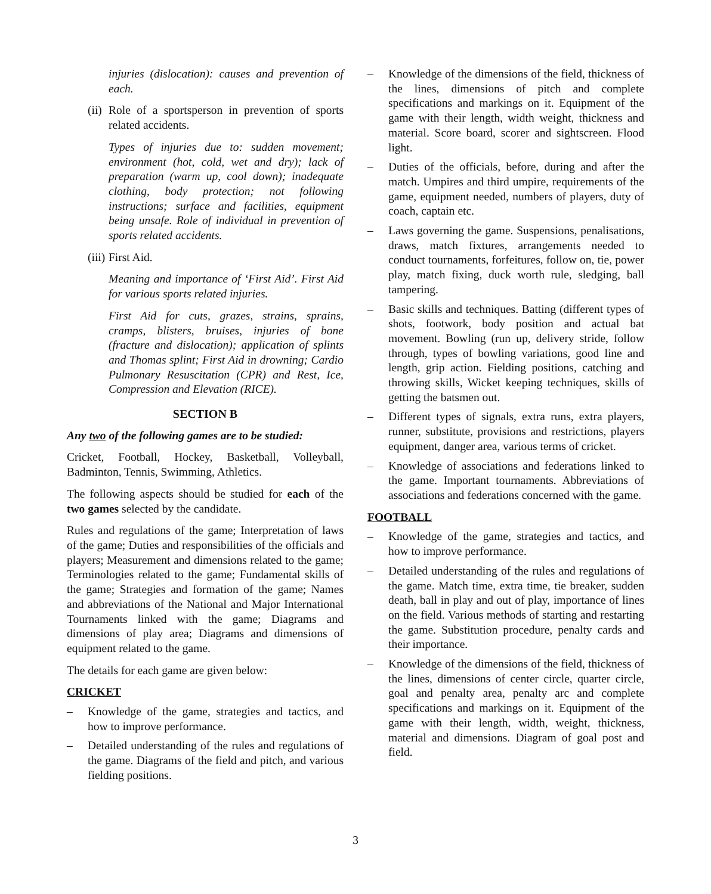injuries (dislocation): causes and prevention of each.
(ii)
Role of a sportsperson in prevention of sports related accidents.
Types of injuries due to: sudden movement; environment (hot, cold, wet and dry); lack of preparation (warm up, cool down); inadequate clothing, body protection; not following instructions; surface and facilities, equipment being unsafe. Role of individual in prevention of sports related accidents.
(iii)
First Aid.
Meaning and importance of ‘First Aid’. First Aid for various sports related injuries.
First Aid for cuts, grazes, strains, sprains, cramps, blisters, bruises, injuries of bone (fracture and dislocation); application of splints and Thomas splint; First Aid in drowning; Cardio Pulmonary Resuscitation (CPR) and Rest, Ice, Compression and Elevation (RICE).
SECTION B
Any two of the following games are to be studied:
Cricket, Football, Hockey, Basketball, Volleyball, Badminton, Tennis, Swimming, Athletics.
The following aspects should be studied for each of the two games selected by the candidate.
Rules and regulations of the game; Interpretation of laws of the game; Duties and responsibilities of the officials and players; Measurement and dimensions related to the game; Terminologies related to the game; Fundamental skills of the game; Strategies and formation of the game; Names and abbreviations of the National and Major International Tournaments linked with the game; Diagrams and dimensions of play area; Diagrams and dimensions of equipment related to the game.
The details for each game are given below:
CRICKET
– Knowledge of the game, strategies and tactics, and how to improve performance.
– Detailed understanding of the rules and regulations of the game. Diagrams of the field and pitch, and various fielding positions.
– Knowledge of the dimensions of the field, thickness of the lines, dimensions of pitch and complete specifications and markings on it. Equipment of the game with their length, width weight, thickness and material. Score board, scorer and sightscreen. Flood light.
– Duties of the officials, before, during and after the match. Umpires and third umpire, requirements of the game, equipment needed, numbers of players, duty of coach, captain etc.
– Laws governing the game. Suspensions, penalisations, draws, match fixtures, arrangements needed to conduct tournaments, forfeitures, follow on, tie, power play, match fixing, duck worth rule, sledging, ball tampering.
– Basic skills and techniques. Batting (different types of shots, footwork, body position and actual bat movement. Bowling (run up, delivery stride, follow through, types of bowling variations, good line and length, grip action. Fielding positions, catching and throwing skills, Wicket keeping techniques, skills of getting the batsmen out.
– Different types of signals, extra runs, extra players, runner, substitute, provisions and restrictions, players equipment, danger area, various terms of cricket.
– Knowledge of associations and federations linked to the game. Important tournaments. Abbreviations of associations and federations concerned with the game.
FOOTBALL
– Knowledge of the game, strategies and tactics, and how to improve performance.
– Detailed understanding of the rules and regulations of the game. Match time, extra time, tie breaker, sudden death, ball in play and out of play, importance of lines on the field. Various methods of starting and restarting the game. Substitution procedure, penalty cards and their importance.
– Knowledge of the dimensions of the field, thickness of the lines, dimensions of center circle, quarter circle, goal and penalty area, penalty arc and complete specifications and markings on it. Equipment of the game with their length, width, weight, thickness, material and dimensions. Diagram of goal post and field.
3